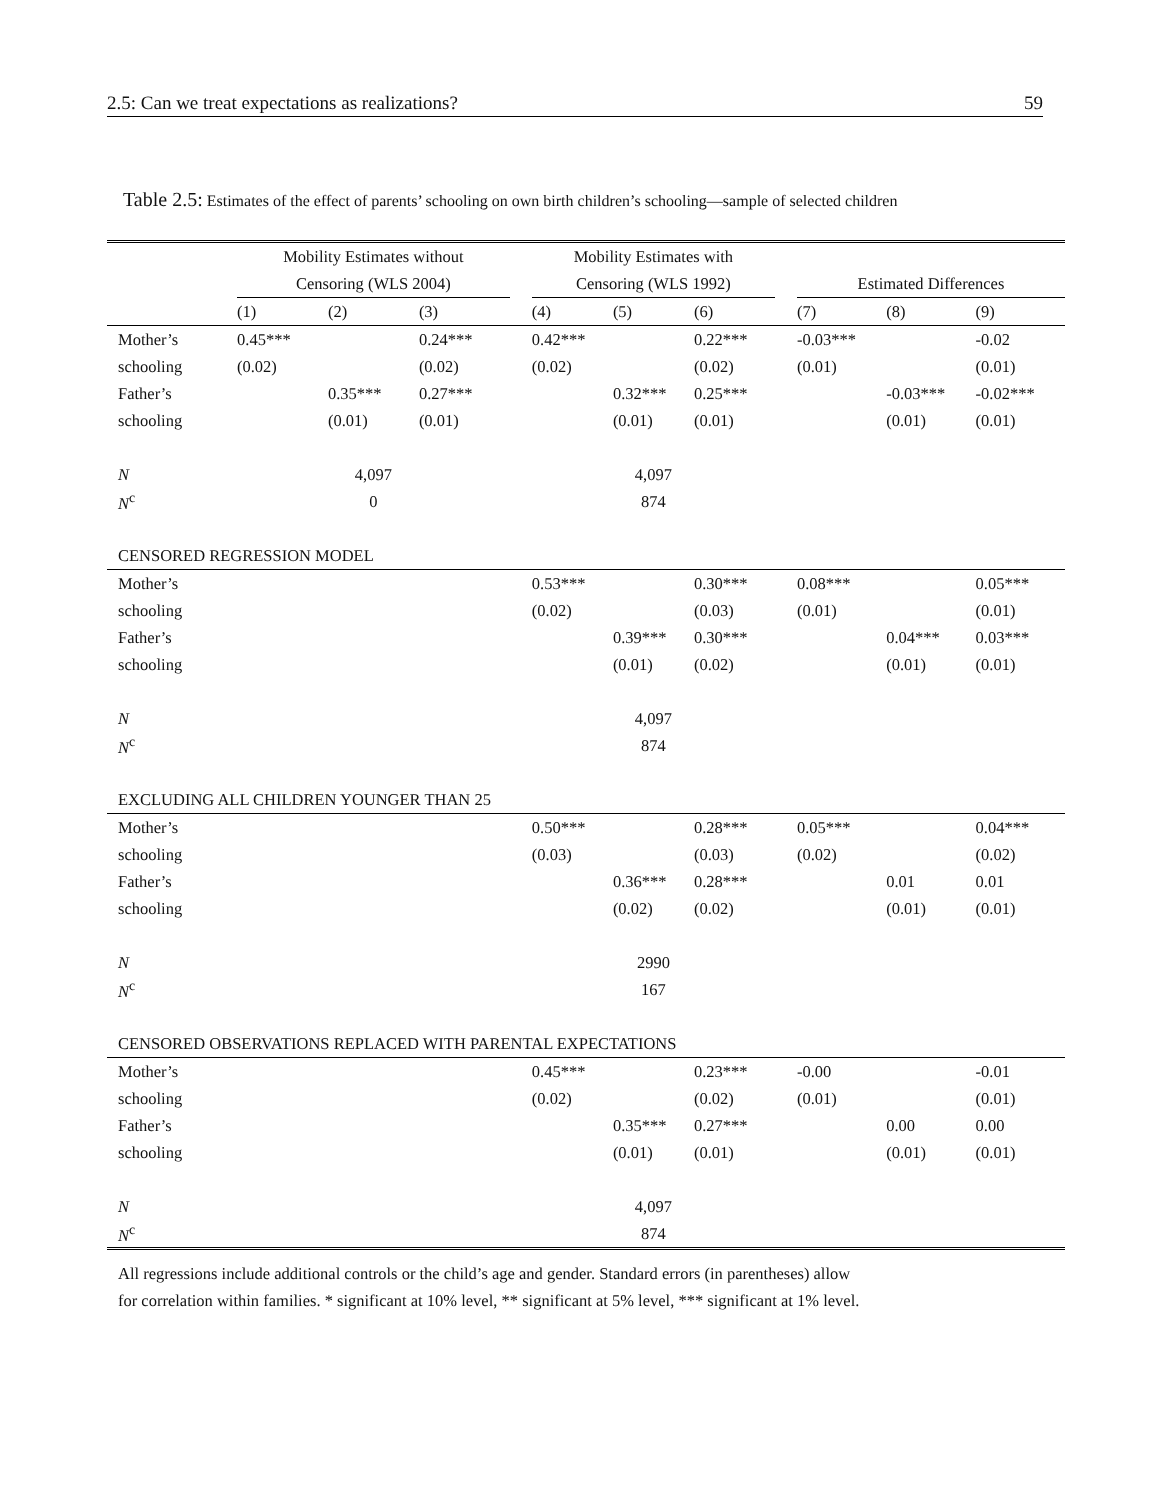2.5: Can we treat expectations as realizations? 59
Table 2.5: Estimates of the effect of parents’ schooling on own birth children’s schooling—sample of selected children
| | Mobility Estimates without | | | | Mobility Estimates with | | | | | | |
| | Censoring (WLS 2004) | | | | Censoring (WLS 1992) | | | | Estimated Differences | | |
| | (1) | (2) | (3) | | (4) | (5) | (6) | | (7) | (8) | (9) |
| Mother’s | 0.45*** | | 0.24*** | | 0.42*** | | 0.22*** | | -0.03*** | | -0.02 |
| schooling | (0.02) | | (0.02) | | (0.02) | | (0.02) | | (0.01) | | (0.01) |
| Father’s | | 0.35*** | 0.27*** | | | 0.32*** | 0.25*** | | | -0.03*** | -0.02*** |
| schooling | | (0.01) | (0.01) | | | (0.01) | (0.01) | | | (0.01) | (0.01) |
| N | 4,097 | | | | 4,097 | | | | | | |
| N<sup>c</sup> | 0 | | | | 874 | | | | | | |
| CENSORED REGRESSION MODEL | | | | | | | | | | | |
| Mother’s | | | | | 0.53*** | | 0.30*** | | 0.08*** | | 0.05*** |
| schooling | | | | | (0.02) | | (0.03) | | (0.01) | | (0.01) |
| Father’s | | | | | | 0.39*** | 0.30*** | | | 0.04*** | 0.03*** |
| schooling | | | | | | (0.01) | (0.02) | | | (0.01) | (0.01) |
| N | | | | | 4,097 | | | | | | |
| N<sup>c</sup> | | | | | 874 | | | | | | |
| EXCLUDING ALL CHILDREN YOUNGER THAN 25 | | | | | | | | | | | |
| Mother’s | | | | | 0.50*** | | 0.28*** | | 0.05*** | | 0.04*** |
| schooling | | | | | (0.03) | | (0.03) | | (0.02) | | (0.02) |
| Father’s | | | | | | 0.36*** | 0.28*** | | | 0.01 | 0.01 |
| schooling | | | | | | (0.02) | (0.02) | | | (0.01) | (0.01) |
| N | | | | | 2990 | | | | | | |
| N<sup>c</sup> | | | | | 167 | | | | | | |
| CENSORED OBSERVATIONS REPLACED WITH PARENTAL EXPECTATIONS | | | | | | | | | | | |
| Mother’s | | | | | 0.45*** | | 0.23*** | | -0.00 | | -0.01 |
| schooling | | | | | (0.02) | | (0.02) | | (0.01) | | (0.01) |
| Father’s | | | | | | 0.35*** | 0.27*** | | | 0.00 | 0.00 |
| schooling | | | | | | (0.01) | (0.01) | | | (0.01) | (0.01) |
| N | | | | | 4,097 | | | | | | |
| N<sup>c</sup> | | | | | 874 | | | | | | |
All regressions include additional controls or the child’s age and gender. Standard errors (in parentheses) allow
for correlation within families. * significant at 10% level, ** significant at 5% level, *** significant at 1% level.